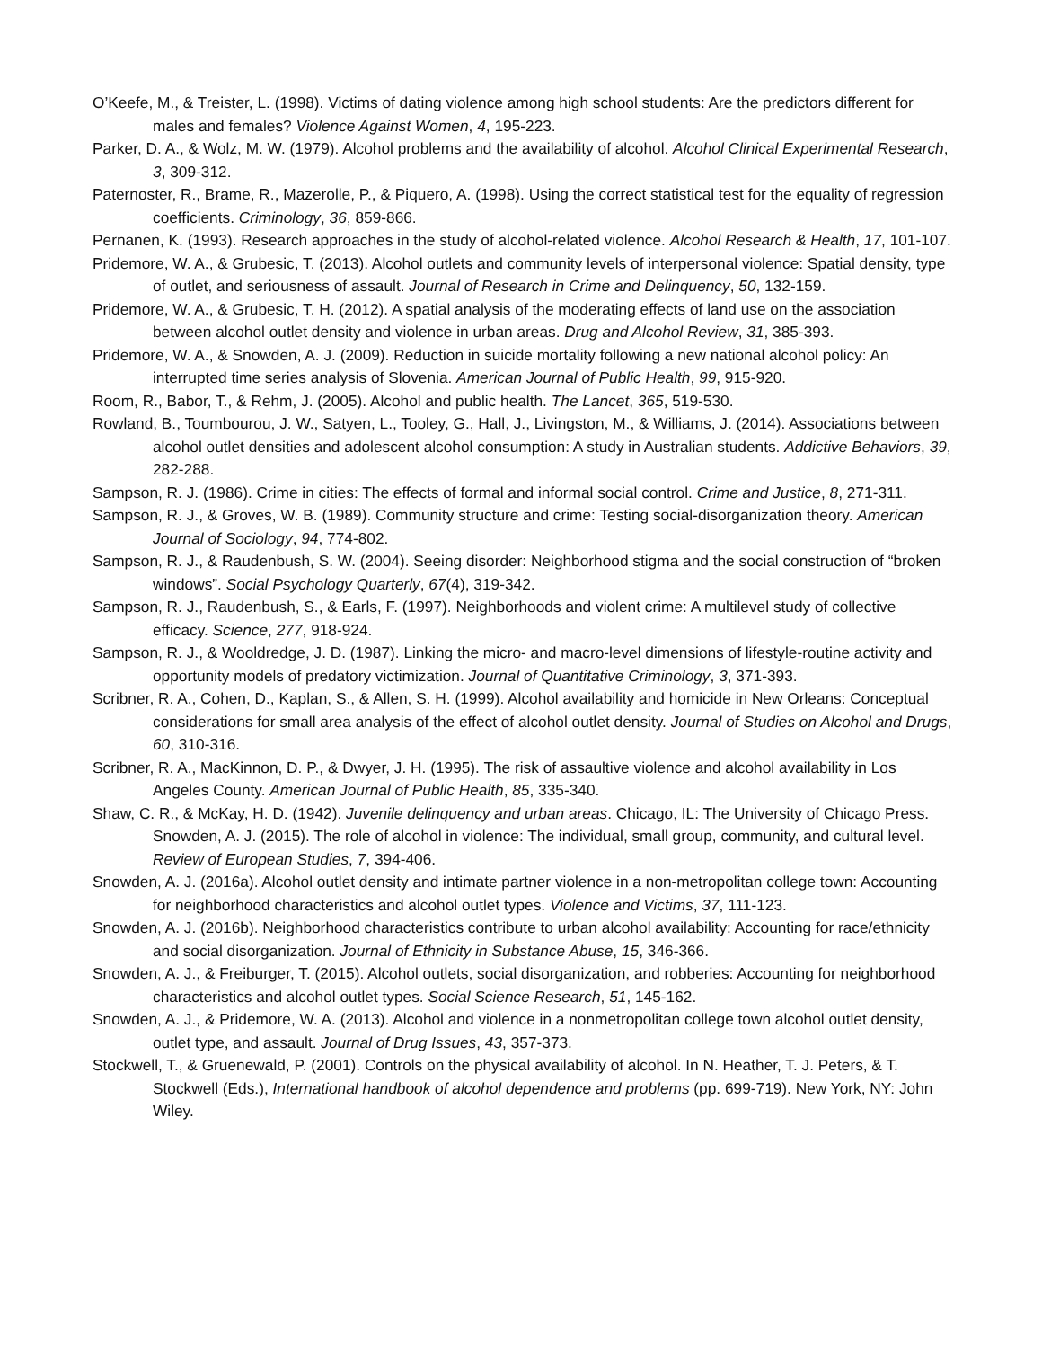O’Keefe, M., & Treister, L. (1998). Victims of dating violence among high school students: Are the predictors different for males and females? Violence Against Women, 4, 195-223.
Parker, D. A., & Wolz, M. W. (1979). Alcohol problems and the availability of alcohol. Alcohol Clinical Experimental Research, 3, 309-312.
Paternoster, R., Brame, R., Mazerolle, P., & Piquero, A. (1998). Using the correct statistical test for the equality of regression coefficients. Criminology, 36, 859-866.
Pernanen, K. (1993). Research approaches in the study of alcohol-related violence. Alcohol Research & Health, 17, 101-107.
Pridemore, W. A., & Grubesic, T. (2013). Alcohol outlets and community levels of interpersonal violence: Spatial density, type of outlet, and seriousness of assault. Journal of Research in Crime and Delinquency, 50, 132-159.
Pridemore, W. A., & Grubesic, T. H. (2012). A spatial analysis of the moderating effects of land use on the association between alcohol outlet density and violence in urban areas. Drug and Alcohol Review, 31, 385-393.
Pridemore, W. A., & Snowden, A. J. (2009). Reduction in suicide mortality following a new national alcohol policy: An interrupted time series analysis of Slovenia. American Journal of Public Health, 99, 915-920.
Room, R., Babor, T., & Rehm, J. (2005). Alcohol and public health. The Lancet, 365, 519-530.
Rowland, B., Toumbourou, J. W., Satyen, L., Tooley, G., Hall, J., Livingston, M., & Williams, J. (2014). Associations between alcohol outlet densities and adolescent alcohol consumption: A study in Australian students. Addictive Behaviors, 39, 282-288.
Sampson, R. J. (1986). Crime in cities: The effects of formal and informal social control. Crime and Justice, 8, 271-311.
Sampson, R. J., & Groves, W. B. (1989). Community structure and crime: Testing social-disorganization theory. American Journal of Sociology, 94, 774-802.
Sampson, R. J., & Raudenbush, S. W. (2004). Seeing disorder: Neighborhood stigma and the social construction of “broken windows”. Social Psychology Quarterly, 67(4), 319-342.
Sampson, R. J., Raudenbush, S., & Earls, F. (1997). Neighborhoods and violent crime: A multilevel study of collective efficacy. Science, 277, 918-924.
Sampson, R. J., & Wooldredge, J. D. (1987). Linking the micro- and macro-level dimensions of lifestyle-routine activity and opportunity models of predatory victimization. Journal of Quantitative Criminology, 3, 371-393.
Scribner, R. A., Cohen, D., Kaplan, S., & Allen, S. H. (1999). Alcohol availability and homicide in New Orleans: Conceptual considerations for small area analysis of the effect of alcohol outlet density. Journal of Studies on Alcohol and Drugs, 60, 310-316.
Scribner, R. A., MacKinnon, D. P., & Dwyer, J. H. (1995). The risk of assaultive violence and alcohol availability in Los Angeles County. American Journal of Public Health, 85, 335-340.
Shaw, C. R., & McKay, H. D. (1942). Juvenile delinquency and urban areas. Chicago, IL: The University of Chicago Press. Snowden, A. J. (2015). The role of alcohol in violence: The individual, small group, community, and cultural level. Review of European Studies, 7, 394-406.
Snowden, A. J. (2016a). Alcohol outlet density and intimate partner violence in a non-metropolitan college town: Accounting for neighborhood characteristics and alcohol outlet types. Violence and Victims, 37, 111-123.
Snowden, A. J. (2016b). Neighborhood characteristics contribute to urban alcohol availability: Accounting for race/ethnicity and social disorganization. Journal of Ethnicity in Substance Abuse, 15, 346-366.
Snowden, A. J., & Freiburger, T. (2015). Alcohol outlets, social disorganization, and robberies: Accounting for neighborhood characteristics and alcohol outlet types. Social Science Research, 51, 145-162.
Snowden, A. J., & Pridemore, W. A. (2013). Alcohol and violence in a nonmetropolitan college town alcohol outlet density, outlet type, and assault. Journal of Drug Issues, 43, 357-373.
Stockwell, T., & Gruenewald, P. (2001). Controls on the physical availability of alcohol. In N. Heather, T. J. Peters, & T. Stockwell (Eds.), International handbook of alcohol dependence and problems (pp. 699-719). New York, NY: John Wiley.